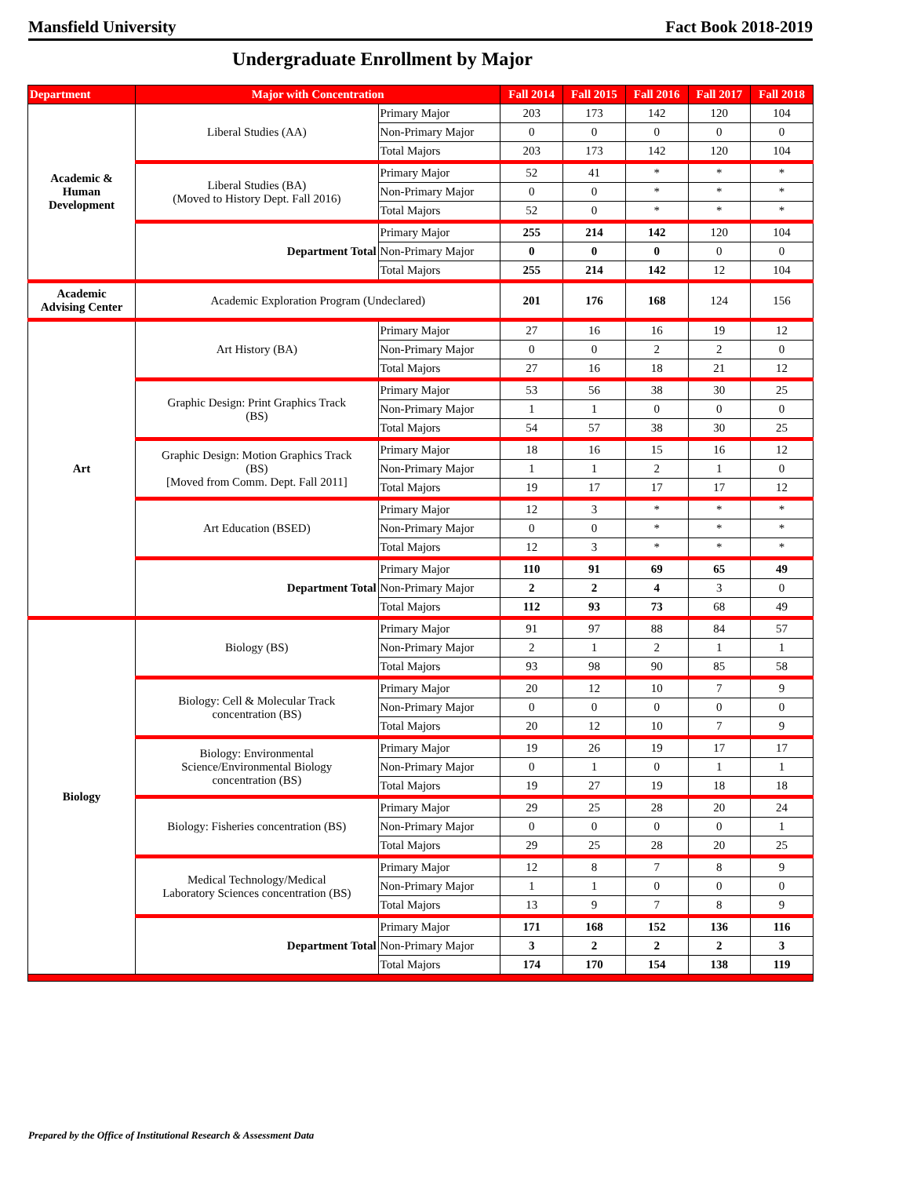Mansfield University Fact Book 2018-2019
Undergraduate Enrollment by Major
| Department | Major with Concentration | | Fall 2014 | Fall 2015 | Fall 2016 | Fall 2017 | Fall 2018 |
| --- | --- | --- | --- | --- | --- | --- | --- |
| Academic & Human Development | Liberal Studies (AA) | Primary Major | 203 | 173 | 142 | 120 | 104 |
| | | Non-Primary Major | 0 | 0 | 0 | 0 | 0 |
| | | Total Majors | 203 | 173 | 142 | 120 | 104 |
| | Liberal Studies (BA) (Moved to History Dept. Fall 2016) | Primary Major | 52 | 41 | * | * | * |
| | | Non-Primary Major | 0 | 0 | * | * | * |
| | | Total Majors | 52 | 0 | * | * | * |
| | Department Total | Primary Major | 255 | 214 | 142 | 120 | 104 |
| | | Non-Primary Major | 0 | 0 | 0 | 0 | 0 |
| | | Total Majors | 255 | 214 | 142 | 12 | 104 |
| Academic Advising Center | Academic Exploration Program (Undeclared) | | 201 | 176 | 168 | 124 | 156 |
| Art | Art History (BA) | Primary Major | 27 | 16 | 16 | 19 | 12 |
| | | Non-Primary Major | 0 | 0 | 2 | 2 | 0 |
| | | Total Majors | 27 | 16 | 18 | 21 | 12 |
| | Graphic Design: Print Graphics Track (BS) | Primary Major | 53 | 56 | 38 | 30 | 25 |
| | | Non-Primary Major | 1 | 1 | 0 | 0 | 0 |
| | | Total Majors | 54 | 57 | 38 | 30 | 25 |
| | Graphic Design: Motion Graphics Track (BS) [Moved from Comm. Dept. Fall 2011] | Primary Major | 18 | 16 | 15 | 16 | 12 |
| | | Non-Primary Major | 1 | 1 | 2 | 1 | 0 |
| | | Total Majors | 19 | 17 | 17 | 17 | 12 |
| | Art Education (BSED) | Primary Major | 12 | 3 | * | * | * |
| | | Non-Primary Major | 0 | 0 | * | * | * |
| | | Total Majors | 12 | 3 | * | * | * |
| | Department Total | Primary Major | 110 | 91 | 69 | 65 | 49 |
| | | Non-Primary Major | 2 | 2 | 4 | 3 | 0 |
| | | Total Majors | 112 | 93 | 73 | 68 | 49 |
| Biology | Biology (BS) | Primary Major | 91 | 97 | 88 | 84 | 57 |
| | | Non-Primary Major | 2 | 1 | 2 | 1 | 1 |
| | | Total Majors | 93 | 98 | 90 | 85 | 58 |
| | Biology: Cell & Molecular Track concentration (BS) | Primary Major | 20 | 12 | 10 | 7 | 9 |
| | | Non-Primary Major | 0 | 0 | 0 | 0 | 0 |
| | | Total Majors | 20 | 12 | 10 | 7 | 9 |
| | Biology: Environmental Science/Environmental Biology concentration (BS) | Primary Major | 19 | 26 | 19 | 17 | 17 |
| | | Non-Primary Major | 0 | 1 | 0 | 1 | 1 |
| | | Total Majors | 19 | 27 | 19 | 18 | 18 |
| | Biology: Fisheries concentration (BS) | Primary Major | 29 | 25 | 28 | 20 | 24 |
| | | Non-Primary Major | 0 | 0 | 0 | 0 | 1 |
| | | Total Majors | 29 | 25 | 28 | 20 | 25 |
| | Medical Technology/Medical Laboratory Sciences concentration (BS) | Primary Major | 12 | 8 | 7 | 8 | 9 |
| | | Non-Primary Major | 1 | 1 | 0 | 0 | 0 |
| | | Total Majors | 13 | 9 | 7 | 8 | 9 |
| | Department Total | Primary Major | 171 | 168 | 152 | 136 | 116 |
| | | Non-Primary Major | 3 | 2 | 2 | 2 | 3 |
| | | Total Majors | 174 | 170 | 154 | 138 | 119 |
Prepared by the Office of Institutional Research & Assessment Data